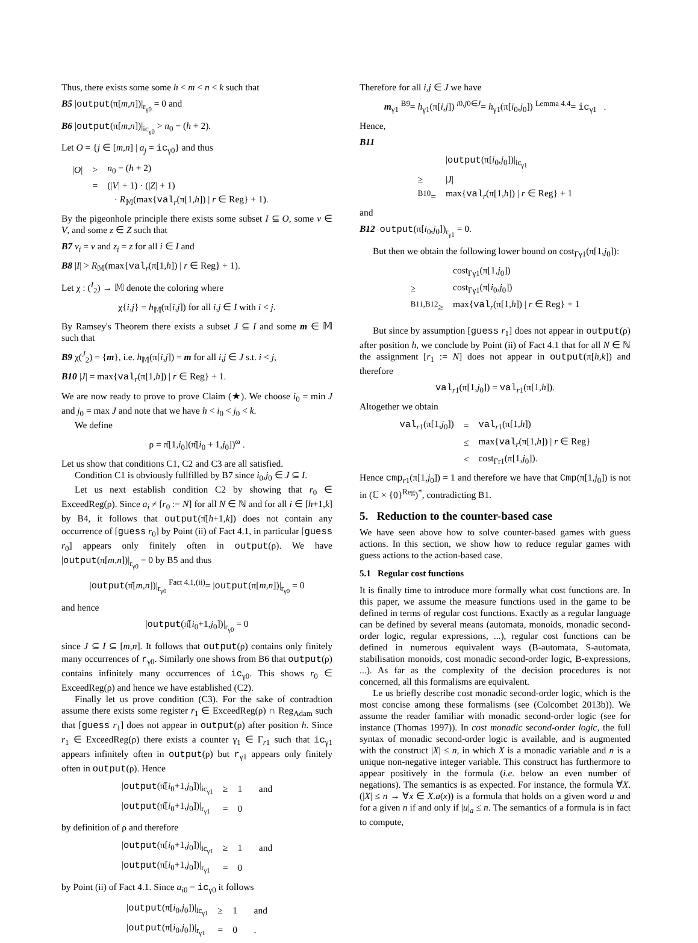Thus, there exists some some h < m < n < k such that
B5 |output(π[m,n])|<sub>r<sub>γ0</sub></sub> = 0 and
B6 |output(π[m,n])|<sub>ic<sub>γ0</sub></sub> > n<sub>0</sub> − (h + 2).
Let O = {j ∈ [m,n] | a<sub>j</sub> = ic<sub>γ0</sub>} and thus
| / O / | > | n<sub>0</sub> − ( h + 2) |
| | = | (/ V / + 1) · (/ Z / + 1) |
| | | · R<sub>𝕄</sub>(max{ val<sub>r</sub>(π[1, h ]) / r ∈ Reg} + 1). |
By the pigeonhole principle there exists some subset I ⊆ O, some v ∈ V, and some z ∈ Z such that
B7 v<sub>i</sub> = v and z<sub>i</sub> = z for all i ∈ I and
B8 |I| > R<sub>𝕄</sub>(max{val<sub>r</sub>(π[1,h]) | r ∈ Reg} + 1).
Let χ : (<sup>I</sup><sub>2</sub>) → 𝕄 denote the coloring where
χ{i,j} = h<sub>𝕄</sub>(π[i,j]) for all i,j ∈ I with i < j.
By Ramsey's Theorem there exists a subset J ⊆ I and some m ∈ 𝕄 such that
B9 χ(<sup>J</sup><sub>2</sub>) = {m}, i.e. h<sub>𝕄</sub>(π[i,j]) = m for all i,j ∈ J s.t. i < j,
B10 |J| = max{val<sub>r</sub>(π[1,h]) | r ∈ Reg} + 1.
We are now ready to prove to prove Claim (★). We choose i<sub>0</sub> = min J and j<sub>0</sub> = max J and note that we have h < i<sub>0</sub> < j<sub>0</sub> < k.
We define
ρ = π̂[1,i<sub>0</sub>](π̂[i<sub>0</sub> + 1,j<sub>0</sub>])<sup>ω</sup> .
Let us show that conditions C1, C2 and C3 are all satisfied.
Condition C1 is obviously fullfilled by B7 since i<sub>0</sub>,j<sub>0</sub> ∈ J ⊆ I.
Let us next establish condition C2 by showing that r<sub>0</sub> ∈ ExceedReg(ρ). Since a<sub>i</sub> ≠ [r<sub>0</sub> := N] for all N ∈ ℕ and for all i ∈ [h+1,k] by B4, it follows that output(π̂[h+1,k]) does not contain any occurrence of [guess r<sub>0</sub>] by Point (ii) of Fact 4.1, in particular [guess r<sub>0</sub>] appears only finitely often in output(ρ). We have |output(π[m,n])|<sub>r<sub>γ0</sub></sub> = 0 by B5 and thus
|output(π̂[m,n])|<sub>r<sub>γ0</sub></sub> <sup>Fact 4.1,(ii)</sup>= |output(π[m,n])|<sub>r<sub>γ0</sub></sub> = 0
and hence
|output(π̂[i<sub>0</sub>+1,j<sub>0</sub>])|<sub>r<sub>γ0</sub></sub> = 0
since J ⊆ I ⊆ [m,n]. It follows that output(ρ) contains only finitely many occurrences of r<sub>γ0</sub>. Similarly one shows from B6 that output(ρ) contains infinitely many occurrences of ic<sub>γ0</sub>. This shows r<sub>0</sub> ∈ ExceedReg(ρ) and hence we have established (C2).
Finally let us prove condition (C3). For the sake of contradtion assume there exists some register r<sub>1</sub> ∈ ExceedReg(ρ) ∩ Reg<sub>Adam</sub> such that [guess r<sub>1</sub>] does not appear in output(ρ) after position h. Since r<sub>1</sub> ∈ ExceedReg(ρ) there exists a counter γ<sub>1</sub> ∈ Γ<sub>r1</sub> such that ic<sub>γ1</sub> appears infinitely often in output(ρ) but r<sub>γ1</sub> appears only finitely often in output(ρ). Hence
| / output (π̂[ i<sub>0</sub>+1, j<sub>0</sub>])/<sub>ic<sub>γ1</sub></sub> | ≥ | 1 | and |
| / output (π̂[ i<sub>0</sub>+1, j<sub>0</sub>])/<sub>r<sub>γ1</sub></sub> | = | 0 | |
by definition of ρ and therefore
| / output (π[ i<sub>0</sub>+1, j<sub>0</sub>])/<sub>ic<sub>γ1</sub></sub> | ≥ | 1 | and |
| / output (π[ i<sub>0</sub>+1, j<sub>0</sub>])/<sub>r<sub>γ1</sub></sub> | = | 0 | |
by Point (ii) of Fact 4.1. Since a<sub>i0</sub> = ic<sub>γ0</sub> it follows
| / output (π[ i<sub>0</sub>, j<sub>0</sub>])/<sub>ic<sub>γ1</sub></sub> | ≥ | 1 | and |
| / output (π[ i<sub>0</sub>, j<sub>0</sub>])/<sub>r<sub>γ1</sub></sub> | = | 0 | . |
Therefore for all i,j ∈ J we have
m<sub>γ1</sub> <sup>B9</sup>= h<sub>γ1</sub>(π[i,j]) <sup>i0,j0∈J</sup>= h<sub>γ1</sub>(π[i<sub>0</sub>,j<sub>0</sub>]) <sup>Lemma 4.4</sup>= ic<sub>γ1</sub> .
Hence,
B11
| | / output (π[ i<sub>0</sub>, j<sub>0</sub>])/<sub>ic<sub>γ1</sub></sub> |
| ≥ | / J / |
| <sup>B10</sup>= | max{ val<sub>r</sub>(π[1, h ]) / r ∈ Reg} + 1 |
and
B12 output(π[i<sub>0</sub>,j<sub>0</sub>])<sub>r<sub>γ1</sub></sub> = 0.
But then we obtain the following lower bound on cost<sub>Γγ1</sub>(π[1,j<sub>0</sub>]):
| | cost<sub>Γγ1</sub>(π[1, j<sub>0</sub>]) |
| ≥ | cost<sub>Γγ1</sub>(π[ i<sub>0</sub>, j<sub>0</sub>]) |
| <sup>B11,B12</sup>≥ | max{ val<sub>r</sub>(π[1, h ]) / r ∈ Reg} + 1 |
But since by assumption [guess r<sub>1</sub>] does not appear in output(ρ) after position h, we conclude by Point (ii) of Fact 4.1 that for all N ∈ ℕ the assignment [r<sub>1</sub> := N] does not appear in output(π[h,k]) and therefore
val<sub>r1</sub>(π[1,j<sub>0</sub>]) = val<sub>r1</sub>(π[1,h]).
Altogether we obtain
| val<sub>r1</sub>(π[1, j<sub>0</sub>]) | = | val<sub>r1</sub>(π[1, h ]) |
| | ≤ | max{ val<sub>r</sub>(π[1, h ]) / r ∈ Reg} |
| | < | cost<sub>Γr1</sub>(π[1, j<sub>0</sub>]). |
Hence cmp<sub>r1</sub>(π[1,j<sub>0</sub>]) = 1 and therefore we have that Cmp(π[1,j<sub>0</sub>]) is not in (ℂ × {0}<sup>Reg</sup>)<sup>*</sup>, contradicting B1.
5. Reduction to the counter-based case
We have seen above how to solve counter-based games with guess actions. In this section, we show how to reduce regular games with guess actions to the action-based case.
5.1 Regular cost functions
It is finally time to introduce more formally what cost functions are. In this paper, we assume the measure functions used in the game to be defined in terms of regular cost functions. Exactly as a regular language can be defined by several means (automata, monoids, monadic second-order logic, regular expressions, ...), regular cost functions can be defined in numerous equivalent ways (B-automata, S-automata, stabilisation monoids, cost monadic second-order logic, B-expressions, ...). As far as the complexity of the decision procedures is not concerned, all this formalisms are equivalent.
Le us briefly describe cost monadic second-order logic, which is the most concise among these formalisms (see (Colcombet 2013b)). We assume the reader familiar with monadic second-order logic (see for instance (Thomas 1997)). In cost monadic second-order logic, the full syntax of monadic second-order logic is available, and is augmented with the construct |X| ≤ n, in which X is a monadic variable and n is a unique non-negative integer variable. This construct has furthermore to appear positively in the formula (i.e. below an even number of negations). The semantics is as expected. For instance, the formula ∀X.(|X| ≤ n → ∀x ∈ X.a(x)) is a formula that holds on a given word u and for a given n if and only if |u|<sub>a</sub> ≤ n. The semantics of a formula is in fact to compute,